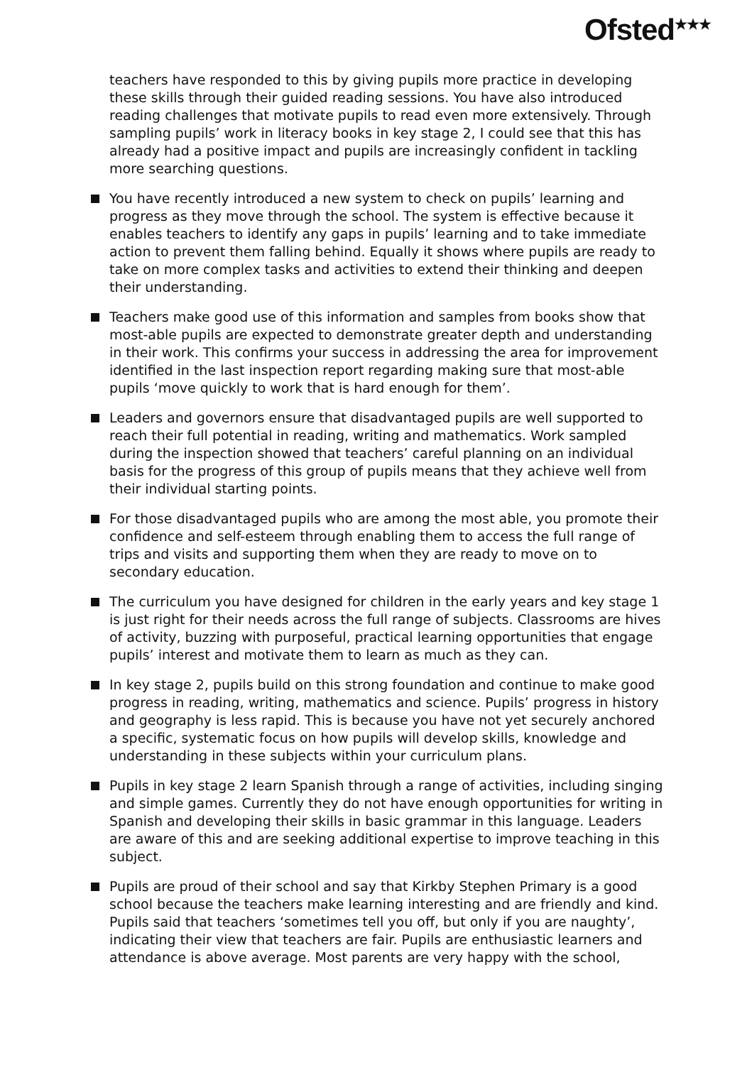Ofsted<sup>★★★</sup>
teachers have responded to this by giving pupils more practice in developing these skills through their guided reading sessions. You have also introduced reading challenges that motivate pupils to read even more extensively. Through sampling pupils’ work in literacy books in key stage 2, I could see that this has already had a positive impact and pupils are increasingly confident in tackling more searching questions.
You have recently introduced a new system to check on pupils’ learning and progress as they move through the school. The system is effective because it enables teachers to identify any gaps in pupils’ learning and to take immediate action to prevent them falling behind. Equally it shows where pupils are ready to take on more complex tasks and activities to extend their thinking and deepen their understanding.
Teachers make good use of this information and samples from books show that most-able pupils are expected to demonstrate greater depth and understanding in their work. This confirms your success in addressing the area for improvement identified in the last inspection report regarding making sure that most-able pupils ‘move quickly to work that is hard enough for them’.
Leaders and governors ensure that disadvantaged pupils are well supported to reach their full potential in reading, writing and mathematics. Work sampled during the inspection showed that teachers’ careful planning on an individual basis for the progress of this group of pupils means that they achieve well from their individual starting points.
For those disadvantaged pupils who are among the most able, you promote their confidence and self-esteem through enabling them to access the full range of trips and visits and supporting them when they are ready to move on to secondary education.
The curriculum you have designed for children in the early years and key stage 1 is just right for their needs across the full range of subjects. Classrooms are hives of activity, buzzing with purposeful, practical learning opportunities that engage pupils’ interest and motivate them to learn as much as they can.
In key stage 2, pupils build on this strong foundation and continue to make good progress in reading, writing, mathematics and science. Pupils’ progress in history and geography is less rapid. This is because you have not yet securely anchored a specific, systematic focus on how pupils will develop skills, knowledge and understanding in these subjects within your curriculum plans.
Pupils in key stage 2 learn Spanish through a range of activities, including singing and simple games. Currently they do not have enough opportunities for writing in Spanish and developing their skills in basic grammar in this language. Leaders are aware of this and are seeking additional expertise to improve teaching in this subject.
Pupils are proud of their school and say that Kirkby Stephen Primary is a good school because the teachers make learning interesting and are friendly and kind. Pupils said that teachers ‘sometimes tell you off, but only if you are naughty’, indicating their view that teachers are fair. Pupils are enthusiastic learners and attendance is above average. Most parents are very happy with the school,